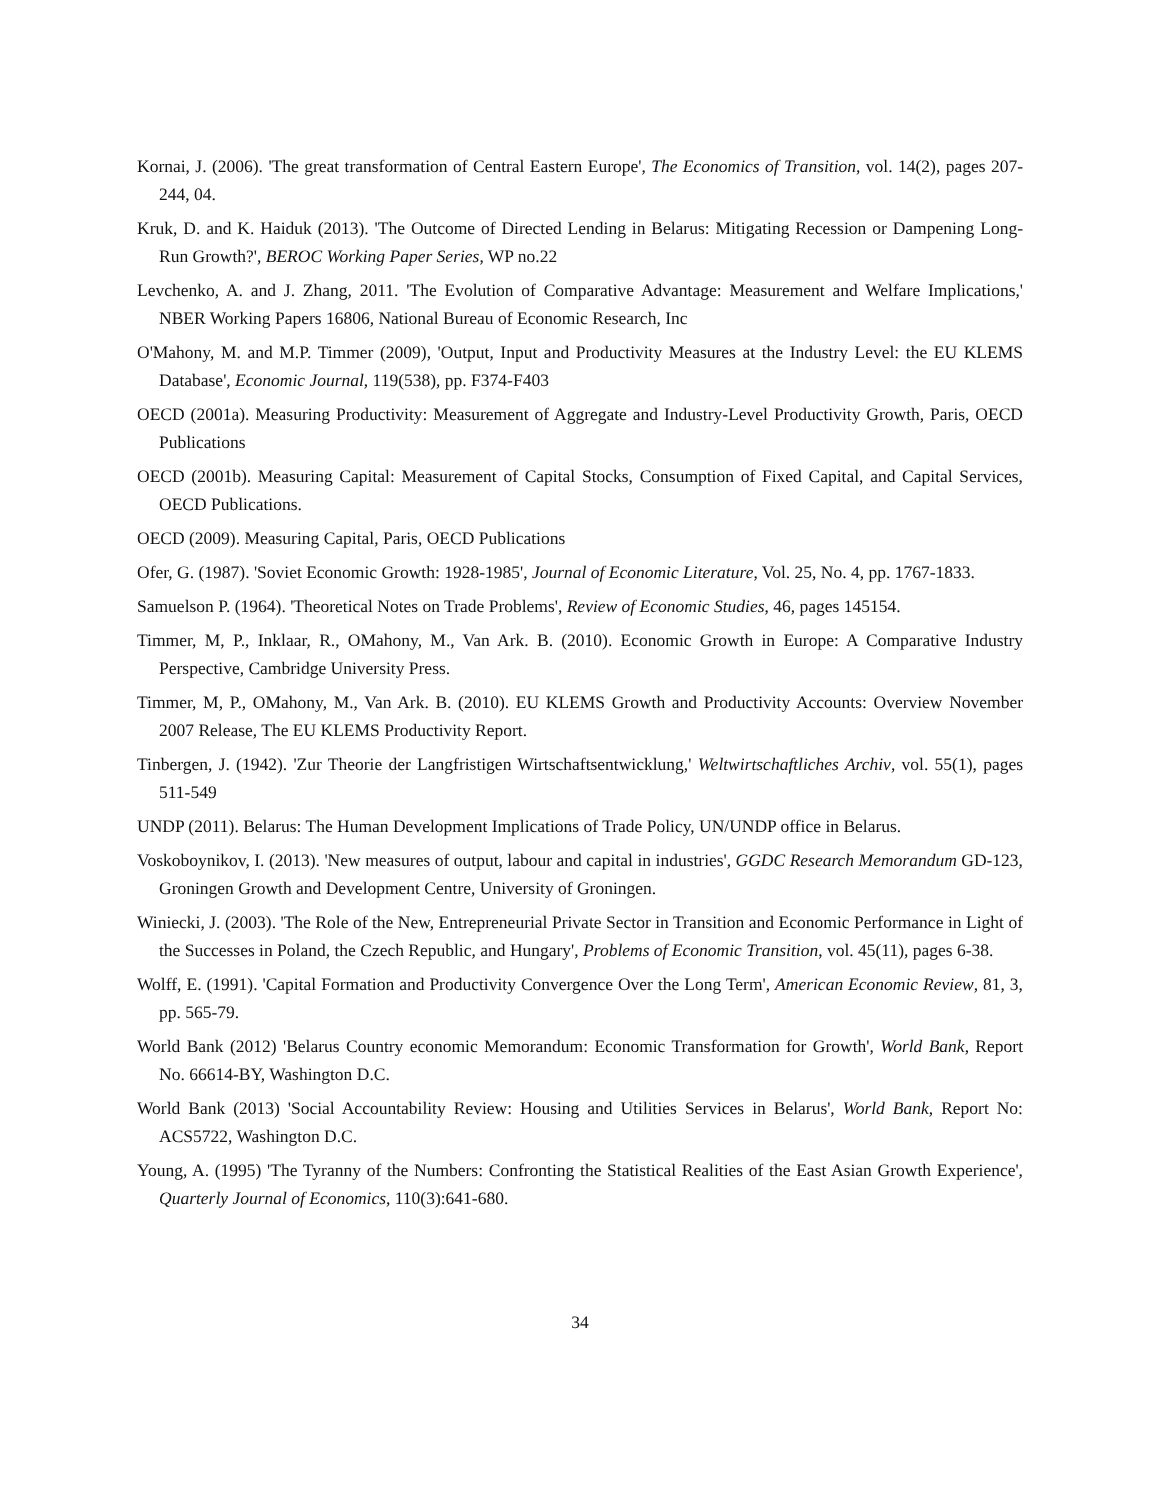Kornai, J. (2006). 'The great transformation of Central Eastern Europe', The Economics of Transition, vol. 14(2), pages 207-244, 04.
Kruk, D. and K. Haiduk (2013). 'The Outcome of Directed Lending in Belarus: Mitigating Recession or Dampening Long-Run Growth?', BEROC Working Paper Series, WP no.22
Levchenko, A. and J. Zhang, 2011. 'The Evolution of Comparative Advantage: Measurement and Welfare Implications,' NBER Working Papers 16806, National Bureau of Economic Research, Inc
O'Mahony, M. and M.P. Timmer (2009), 'Output, Input and Productivity Measures at the Industry Level: the EU KLEMS Database', Economic Journal, 119(538), pp. F374-F403
OECD (2001a). Measuring Productivity: Measurement of Aggregate and Industry-Level Productivity Growth, Paris, OECD Publications
OECD (2001b). Measuring Capital: Measurement of Capital Stocks, Consumption of Fixed Capital, and Capital Services, OECD Publications.
OECD (2009). Measuring Capital, Paris, OECD Publications
Ofer, G. (1987). 'Soviet Economic Growth: 1928-1985', Journal of Economic Literature, Vol. 25, No. 4, pp. 1767-1833.
Samuelson P. (1964). 'Theoretical Notes on Trade Problems', Review of Economic Studies, 46, pages 145154.
Timmer, M, P., Inklaar, R., OMahony, M., Van Ark. B. (2010). Economic Growth in Europe: A Comparative Industry Perspective, Cambridge University Press.
Timmer, M, P., OMahony, M., Van Ark. B. (2010). EU KLEMS Growth and Productivity Accounts: Overview November 2007 Release, The EU KLEMS Productivity Report.
Tinbergen, J. (1942). 'Zur Theorie der Langfristigen Wirtschaftsentwicklung,' Weltwirtschaftliches Archiv, vol. 55(1), pages 511-549
UNDP (2011). Belarus: The Human Development Implications of Trade Policy, UN/UNDP office in Belarus.
Voskoboynikov, I. (2013). 'New measures of output, labour and capital in industries', GGDC Research Memorandum GD-123, Groningen Growth and Development Centre, University of Groningen.
Winiecki, J. (2003). 'The Role of the New, Entrepreneurial Private Sector in Transition and Economic Performance in Light of the Successes in Poland, the Czech Republic, and Hungary', Problems of Economic Transition, vol. 45(11), pages 6-38.
Wolff, E. (1991). 'Capital Formation and Productivity Convergence Over the Long Term', American Economic Review, 81, 3, pp. 565-79.
World Bank (2012) 'Belarus Country economic Memorandum: Economic Transformation for Growth', World Bank, Report No. 66614-BY, Washington D.C.
World Bank (2013) 'Social Accountability Review: Housing and Utilities Services in Belarus', World Bank, Report No: ACS5722, Washington D.C.
Young, A. (1995) 'The Tyranny of the Numbers: Confronting the Statistical Realities of the East Asian Growth Experience', Quarterly Journal of Economics, 110(3):641-680.
34